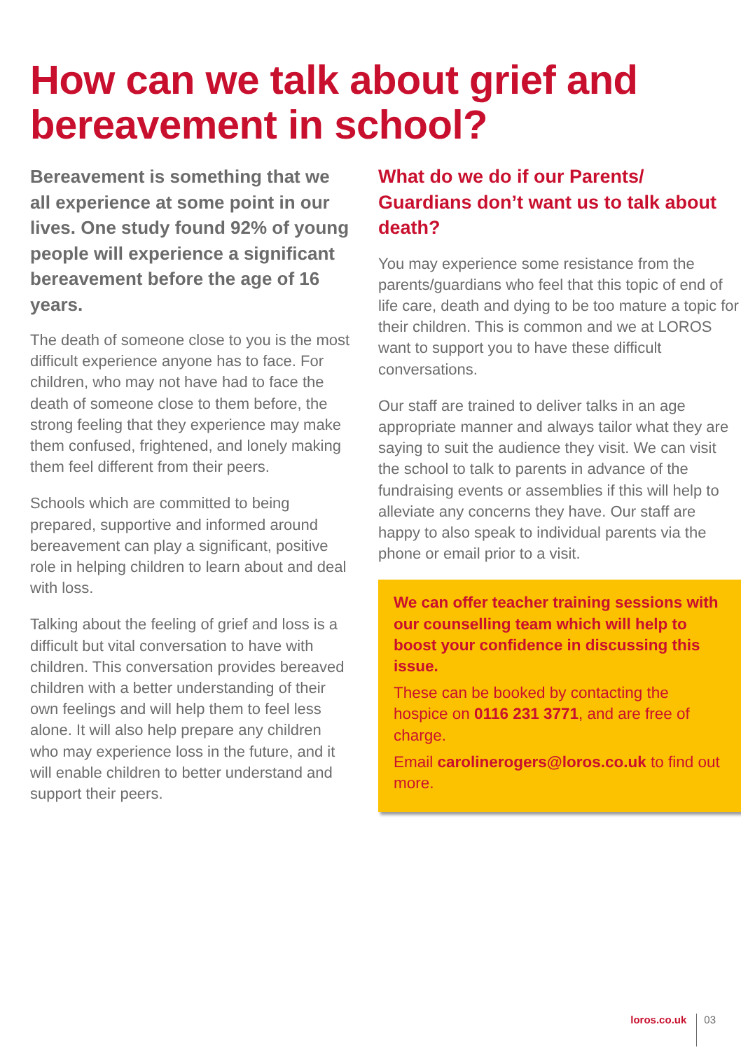How can we talk about grief and bereavement in school?
Bereavement is something that we all experience at some point in our lives. One study found 92% of young people will experience a significant bereavement before the age of 16 years.
The death of someone close to you is the most difficult experience anyone has to face. For children, who may not have had to face the death of someone close to them before, the strong feeling that they experience may make them confused, frightened, and lonely making them feel different from their peers.
Schools which are committed to being prepared, supportive and informed around bereavement can play a significant, positive role in helping children to learn about and deal with loss.
Talking about the feeling of grief and loss is a difficult but vital conversation to have with children. This conversation provides bereaved children with a better understanding of their own feelings and will help them to feel less alone. It will also help prepare any children who may experience loss in the future, and it will enable children to better understand and support their peers.
What do we do if our Parents/ Guardians don’t want us to talk about death?
You may experience some resistance from the parents/guardians who feel that this topic of end of life care, death and dying to be too mature a topic for their children. This is common and we at LOROS want to support you to have these difficult conversations.
Our staff are trained to deliver talks in an age appropriate manner and always tailor what they are saying to suit the audience they visit. We can visit the school to talk to parents in advance of the fundraising events or assemblies if this will help to alleviate any concerns they have. Our staff are happy to also speak to individual parents via the phone or email prior to a visit.
We can offer teacher training sessions with our counselling team which will help to boost your confidence in discussing this issue.
These can be booked by contacting the hospice on 0116 231 3771, and are free of charge.
Email carolinerogers@loros.co.uk to find out more.
loros.co.uk 03